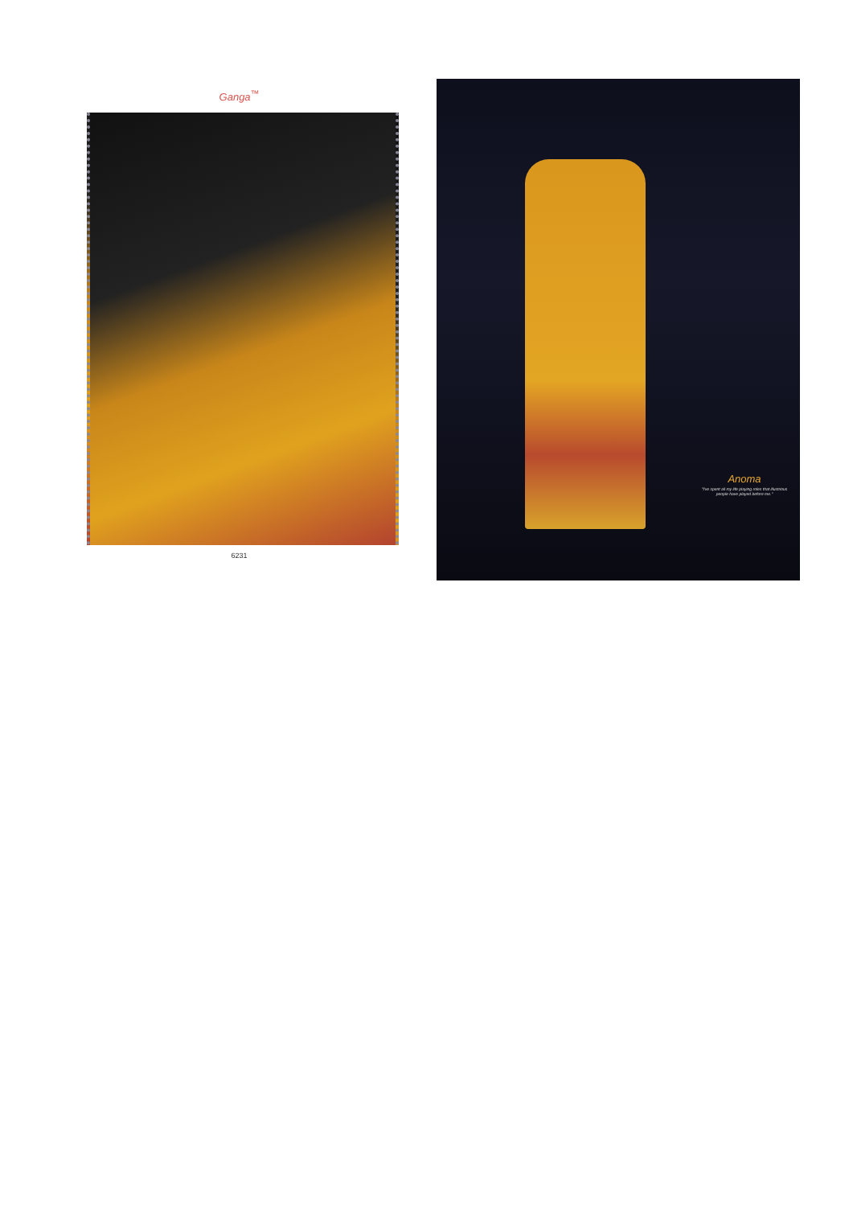Ganga<sup>™</sup>
6231
Anoma
"I've spent all my life playing roles that illustrious people have played before me."